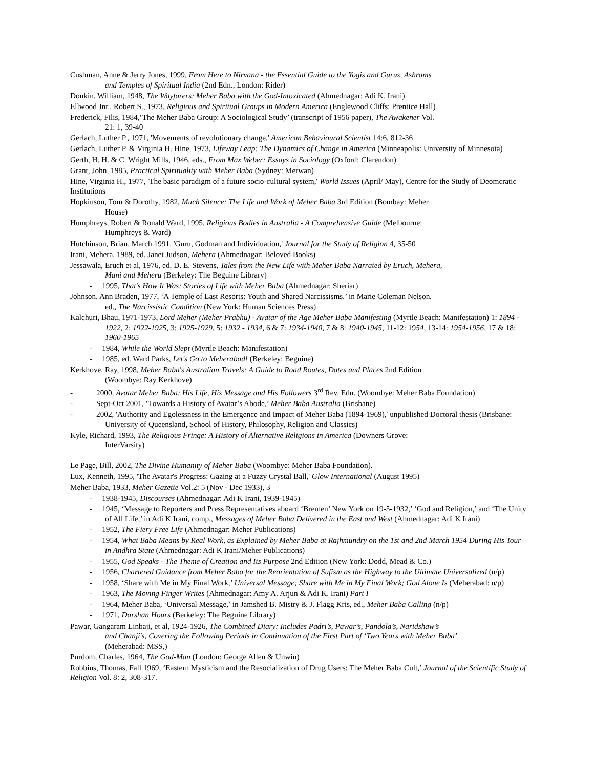Cushman, Anne & Jerry Jones, 1999, From Here to Nirvana - the Essential Guide to the Yogis and Gurus, Ashrams
and Temples of Spiritual India (2nd Edn., London: Rider)
Donkin, William, 1948, The Wayfarers: Meher Baba with the God-Intoxicated (Ahmednagar: Adi K. Irani)
Ellwood Jnr., Robert S., 1973, Religious and Spiritual Groups in Modern America (Englewood Cliffs: Prentice Hall)
Frederick, Filis, 1984,‘The Meher Baba Group: A Sociological Study’ (transcript of 1956 paper), The Awakener Vol.
21: 1, 39-40
Gerlach, Luther P., 1971, 'Movements of revolutionary change,' American Behavioural Scientist 14:6, 812-36
Gerlach, Luther P. & Virginia H. Hine, 1973, Lifeway Leap: The Dynamics of Change in America (Minneapolis: University of Minnesota)
Gerth, H. H. & C. Wright Mills, 1946, eds., From Max Weber: Essays in Sociology (Oxford: Clarendon)
Grant, John, 1985, Practical Spirituality with Meher Baba (Sydney: Merwan)
Hine, Virginia H., 1977, 'The basic paradigm of a future socio-cultural system,' World Issues (April/ May), Centre for the Study of Deomcratic Institutions
Hopkinson, Tom & Dorothy, 1982, Much Silence: The Life and Work of Meher Baba 3rd Edition (Bombay: Meher
House)
Humphreys, Robert & Ronald Ward, 1995, Religious Bodies in Australia - A Comprehensive Guide (Melbourne:
Humphreys & Ward)
Hutchinson, Brian, March 1991, 'Guru, Godman and Individuation,' Journal for the Study of Religion 4, 35-50
Irani, Mehera, 1989, ed. Janet Judson, Mehera (Ahmednagar: Beloved Books)
Jessawala, Eruch et al, 1976, ed. D. E. Stevens, Tales from the New Life with Meher Baba Narrated by Eruch, Mehera,
Mani and Meheru (Berkeley: The Beguine Library)
- 1995, That’s How It Was: Stories of Life with Meher Baba (Ahmednagar: Sheriar)
Johnson, Ann Braden, 1977, ‘A Temple of Last Resorts: Youth and Shared Narcissisms,’ in Marie Coleman Nelson,
ed., The Narcissistic Condition (New York: Human Sciences Press)
Kalchuri, Bhau, 1971-1973, Lord Meher (Meher Prabhu) - Avatar of the Age Meher Baba Manifesting (Myrtle Beach: Manifestation) 1: 1894 - 1922, 2: 1922-1925, 3: 1925-1929, 5: 1932 - 1934, 6 & 7: 1934-1940, 7 & 8: 1940-1945, 11-12: 1954, 13-14: 1954-1956, 17 & 18: 1960-1965
- 1984, While the World Slept (Myrtle Beach: Manifestation)
- 1985, ed. Ward Parks, Let's Go to Meherabad! (Berkeley: Beguine)
Kerkhove, Ray, 1998, Meher Baba's Australian Travels: A Guide to Road Routes, Dates and Places 2nd Edition
(Woombye: Ray Kerkhove)
- 2000, Avatar Meher Baba: His Life, His Message and His Followers 3<sup>rd</sup> Rev. Edn. (Woombye: Meher Baba Foundation)
- Sept-Oct 2001, ‘Towards a History of Avatar’s Abode,’ Meher Baba Australia (Brisbane)
- 2002, 'Authority and Egolessness in the Emergence and Impact of Meher Baba (1894-1969),' unpublished Doctoral thesis (Brisbane: University of Queensland, School of History, Philosophy, Religion and Classics)
Kyle, Richard, 1993, The Religious Fringe: A History of Alternative Religions in America (Downers Grove:
InterVarsity)
Le Page, Bill, 2002, The Divine Humanity of Meher Baba (Woombye: Meher Baba Foundation).
Lux, Kenneth, 1995, 'The Avatar's Progress: Gazing at a Fuzzy Crystal Ball,' Glow International (August 1995)
Meher Baba, 1933, Meher Gazette Vol.2: 5 (Nov - Dec 1933), 3
- 1938-1945, Discourses (Ahmednagar: Adi K Irani, 1939-1945)
- 1945, ‘Message to Reporters and Press Representatives aboard ‘Bremen’ New York on 19-5-1932,’ ‘God and Religion,’ and ‘The Unity of All Life,’ in Adi K Irani, comp., Messages of Meher Baba Delivered in the East and West (Ahmednagar: Adi K Irani)
- 1952, The Fiery Free Life (Ahmednagar: Meher Publications)
- 1954, What Baba Means by Real Work, as Explained by Meher Baba at Rajhmundry on the 1st and 2nd March 1954 During His Tour in Andhra State (Ahmednagar: Adi K Irani/Meher Publications)
- 1955, God Speaks - The Theme of Creation and Its Purpose 2nd Edition (New York: Dodd, Mead & Co.)
- 1956, Chartered Guidance from Meher Baba for the Reorientation of Sufism as the Highway to the Ultimate Universalized (n/p)
- 1958, ‘Share with Me in My Final Work,’ Universal Message; Share with Me in My Final Work; God Alone Is (Meherabad: n/p)
- 1963, The Moving Finger Writes (Ahmednagar: Amy A. Arjun & Adi K. Irani) Part I
- 1964, Meher Baba, ‘Universal Message,’ in Jamshed B. Mistry & J. Flagg Kris, ed., Meher Baba Calling (n/p)
- 1971, Darshan Hours (Berkeley: The Beguine Library)
Pawar, Gangaram Linbaji, et al, 1924-1926, The Combined Diary: Includes Padri’s, Pawar’s, Pandola’s, Naridshaw’s
and Chanji’s, Covering the Following Periods in Continuation of the First Part of ‘Two Years with Meher Baba’
(Meherabad: MSS,)
Purdom, Charles, 1964, The God-Man (London: George Allen & Unwin)
Robbins, Thomas, Fall 1969, ‘Eastern Mysticism and the Resocialization of Drug Users: The Meher Baba Cult,’ Journal of the Scientific Study of Religion Vol. 8: 2, 308-317.